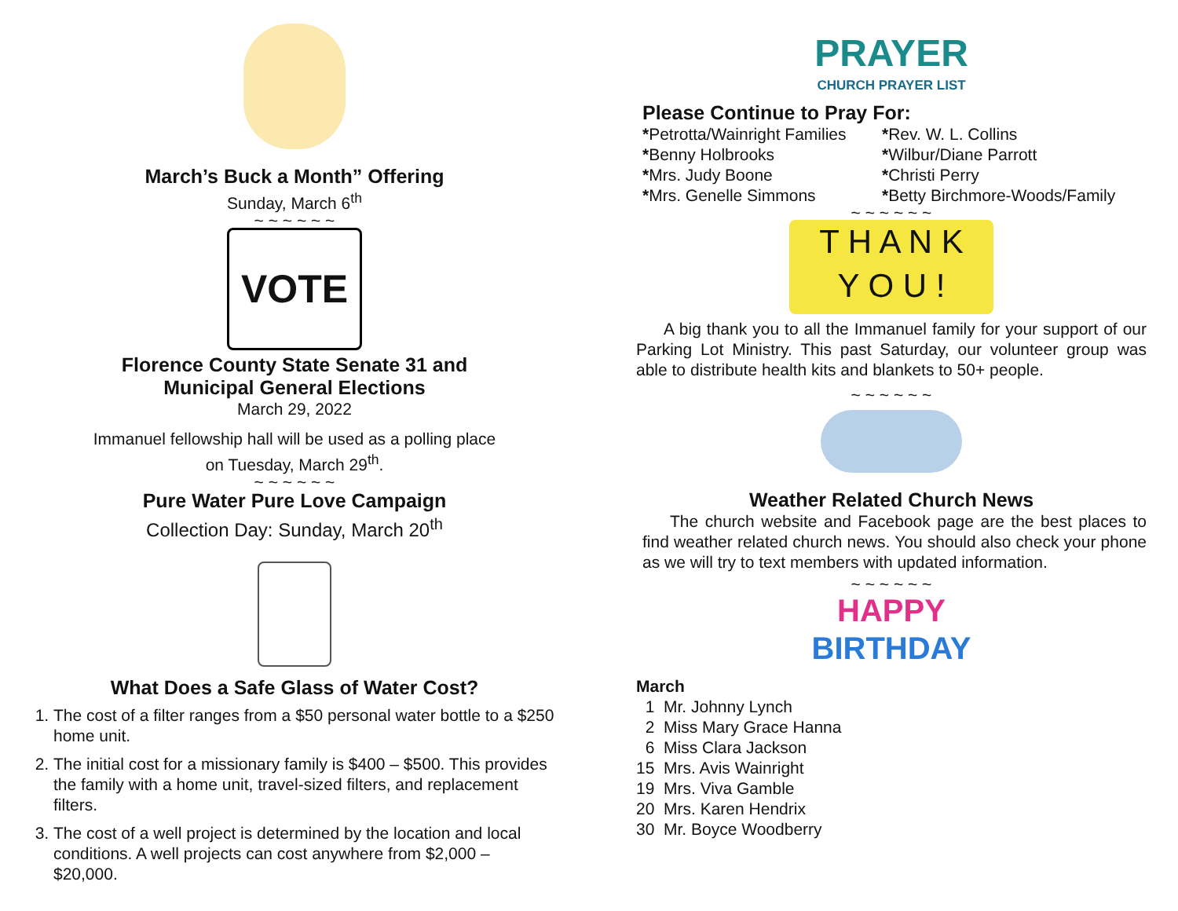March’s Buck a Month” Offering
Sunday, March 6<sup>th</sup>
~ ~ ~ ~ ~ ~
VOTE
Florence County State Senate 31 and
Municipal General Elections
March 29, 2022
Immanuel fellowship hall will be used as a polling place
on Tuesday, March 29<sup>th</sup>.
~ ~ ~ ~ ~ ~
Pure Water Pure Love Campaign
Collection Day: Sunday, March 20<sup>th</sup>
What Does a Safe Glass of Water Cost?
1. The cost of a filter ranges from a $50 personal water bottle to a $250 home unit.
2. The initial cost for a missionary family is $400 – $500. This provides the family with a home unit, travel-sized filters, and replacement filters.
3. The cost of a well project is determined by the location and local conditions. A well projects can cost anywhere from $2,000 – $20,000.
PRAYER
CHURCH PRAYER LIST
Please Continue to Pray For:
*Petrotta/Wainright Families
*Benny Holbrooks
*Mrs. Judy Boone
*Mrs. Genelle Simmons
*Rev. W. L. Collins
*Wilbur/Diane Parrott
*Christi Perry
*Betty Birchmore-Woods/Family
~ ~ ~ ~ ~ ~
T H A N K
Y O U !
A big thank you to all the Immanuel family for your support of our Parking Lot Ministry. This past Saturday, our volunteer group was able to distribute health kits and blankets to 50+ people.
~ ~ ~ ~ ~ ~
Weather Related Church News
The church website and Facebook page are the best places to find weather related church news. You should also check your phone as we will try to text members with updated information.
~ ~ ~ ~ ~ ~
HAPPY
BIRTHDAY
March
1 Mr. Johnny Lynch
2 Miss Mary Grace Hanna
6 Miss Clara Jackson
15 Mrs. Avis Wainright
19 Mrs. Viva Gamble
20 Mrs. Karen Hendrix
30 Mr. Boyce Woodberry